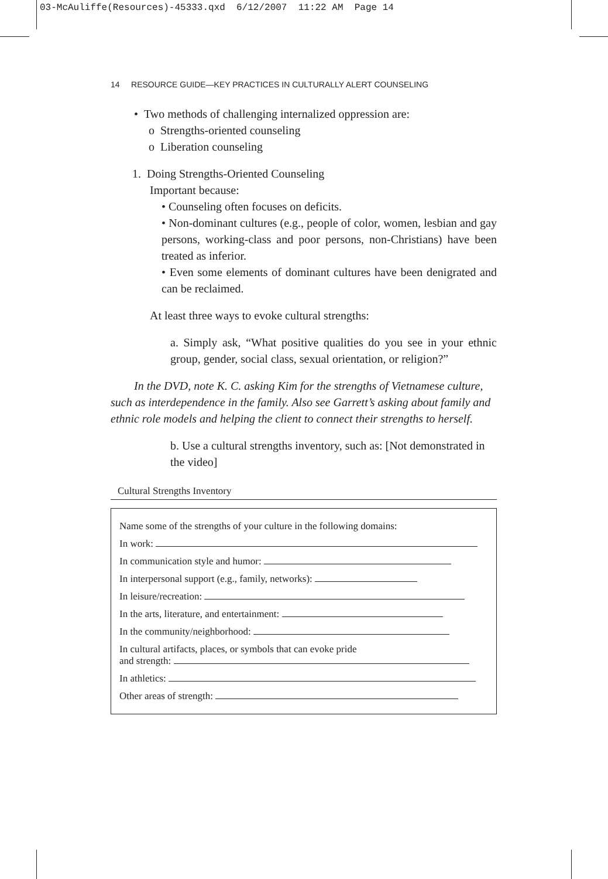03-McAuliffe(Resources)-45333.qxd 6/12/2007 11:22 AM Page 14
14 RESOURCE GUIDE—KEY PRACTICES IN CULTURALLY ALERT COUNSELING
• Two methods of challenging internalized oppression are:
o Strengths-oriented counseling
o Liberation counseling
1. Doing Strengths-Oriented Counseling
Important because:
• Counseling often focuses on deficits.
• Non-dominant cultures (e.g., people of color, women, lesbian and gay persons, working-class and poor persons, non-Christians) have been treated as inferior.
• Even some elements of dominant cultures have been denigrated and can be reclaimed.
At least three ways to evoke cultural strengths:
a. Simply ask, “What positive qualities do you see in your ethnic group, gender, social class, sexual orientation, or religion?”
In the DVD, note K. C. asking Kim for the strengths of Vietnamese culture, such as interdependence in the family. Also see Garrett’s asking about family and ethnic role models and helping the client to connect their strengths to herself.
b. Use a cultural strengths inventory, such as: [Not demonstrated in the video]
Cultural Strengths Inventory
Name some of the strengths of your culture in the following domains:
In work:
In communication style and humor:
In interpersonal support (e.g., family, networks):
In leisure/recreation:
In the arts, literature, and entertainment:
In the community/neighborhood:
In cultural artifacts, places, or symbols that can evoke pride
and strength:
In athletics:
Other areas of strength: